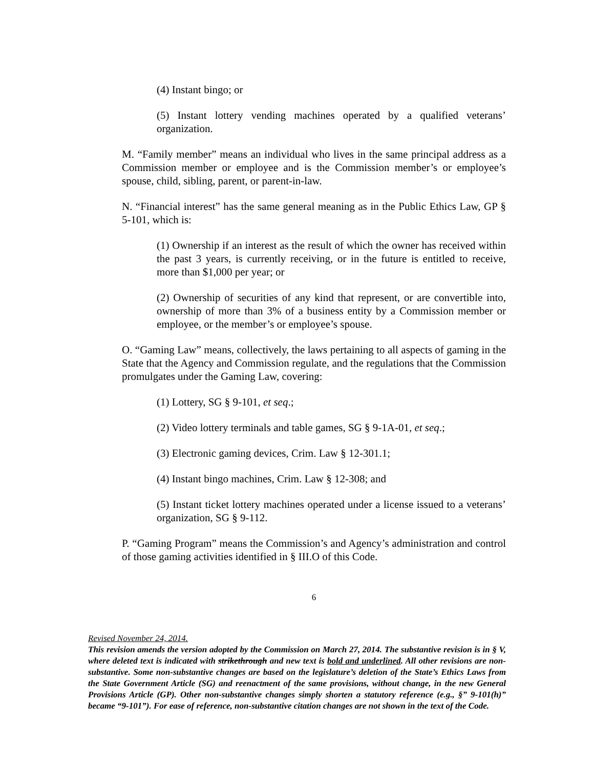(4) Instant bingo; or
(5) Instant lottery vending machines operated by a qualified veterans’ organization.
M. “Family member” means an individual who lives in the same principal address as a Commission member or employee and is the Commission member’s or employee’s spouse, child, sibling, parent, or parent-in-law.
N. “Financial interest” has the same general meaning as in the Public Ethics Law, GP § 5-101, which is:
(1) Ownership if an interest as the result of which the owner has received within the past 3 years, is currently receiving, or in the future is entitled to receive, more than $1,000 per year; or
(2) Ownership of securities of any kind that represent, or are convertible into, ownership of more than 3% of a business entity by a Commission member or employee, or the member’s or employee’s spouse.
O. “Gaming Law” means, collectively, the laws pertaining to all aspects of gaming in the State that the Agency and Commission regulate, and the regulations that the Commission promulgates under the Gaming Law, covering:
(1) Lottery, SG § 9-101, et seq.;
(2) Video lottery terminals and table games, SG § 9-1A-01, et seq.;
(3) Electronic gaming devices, Crim. Law § 12-301.1;
(4) Instant bingo machines, Crim. Law § 12-308; and
(5) Instant ticket lottery machines operated under a license issued to a veterans’ organization, SG § 9-112.
P. “Gaming Program” means the Commission’s and Agency’s administration and control of those gaming activities identified in § III.O of this Code.
6
Revised November 24, 2014.
This revision amends the version adopted by the Commission on March 27, 2014. The substantive revision is in § V, where deleted text is indicated with strikethrough and new text is bold and underlined. All other revisions are non-substantive. Some non-substantive changes are based on the legislature’s deletion of the State’s Ethics Laws from the State Government Article (SG) and reenactment of the same provisions, without change, in the new General Provisions Article (GP). Other non-substantive changes simply shorten a statutory reference (e.g., §” 9-101(h)” became “9-101”). For ease of reference, non-substantive citation changes are not shown in the text of the Code.